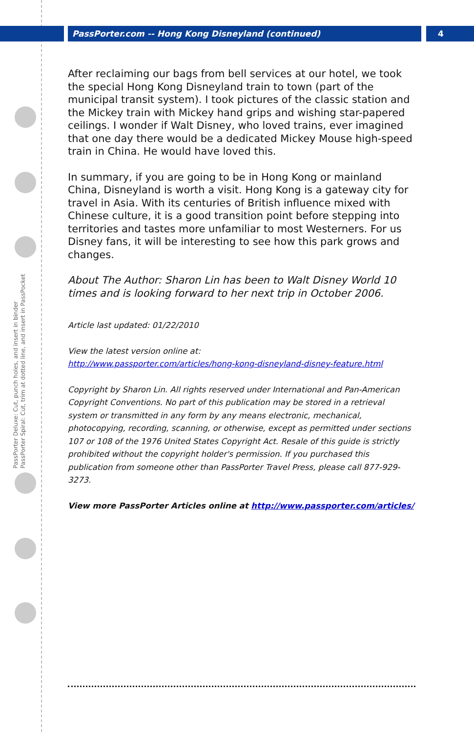PassPorter.com -- Hong Kong Disneyland (continued) 4
PassPorter Deluxe: Cut, punch holes, and insert in binder
PassPorter Spiral: Cut, trim at dotted line, and insert in PassPocket
After reclaiming our bags from bell services at our hotel, we took the special Hong Kong Disneyland train to town (part of the municipal transit system). I took pictures of the classic station and the Mickey train with Mickey hand grips and wishing star-papered ceilings. I wonder if Walt Disney, who loved trains, ever imagined that one day there would be a dedicated Mickey Mouse high-speed train in China. He would have loved this.
In summary, if you are going to be in Hong Kong or mainland China, Disneyland is worth a visit. Hong Kong is a gateway city for travel in Asia. With its centuries of British influence mixed with Chinese culture, it is a good transition point before stepping into territories and tastes more unfamiliar to most Westerners. For us Disney fans, it will be interesting to see how this park grows and changes.
About The Author: Sharon Lin has been to Walt Disney World 10 times and is looking forward to her next trip in October 2006.
Article last updated: 01/22/2010
View the latest version online at:
http://www.passporter.com/articles/hong-kong-disneyland-disney-feature.html
Copyright by Sharon Lin. All rights reserved under International and Pan-American Copyright Conventions. No part of this publication may be stored in a retrieval system or transmitted in any form by any means electronic, mechanical, photocopying, recording, scanning, or otherwise, except as permitted under sections 107 or 108 of the 1976 United States Copyright Act. Resale of this guide is strictly prohibited without the copyright holder's permission. If you purchased this publication from someone other than PassPorter Travel Press, please call 877-929-3273.
View more PassPorter Articles online at http://www.passporter.com/articles/